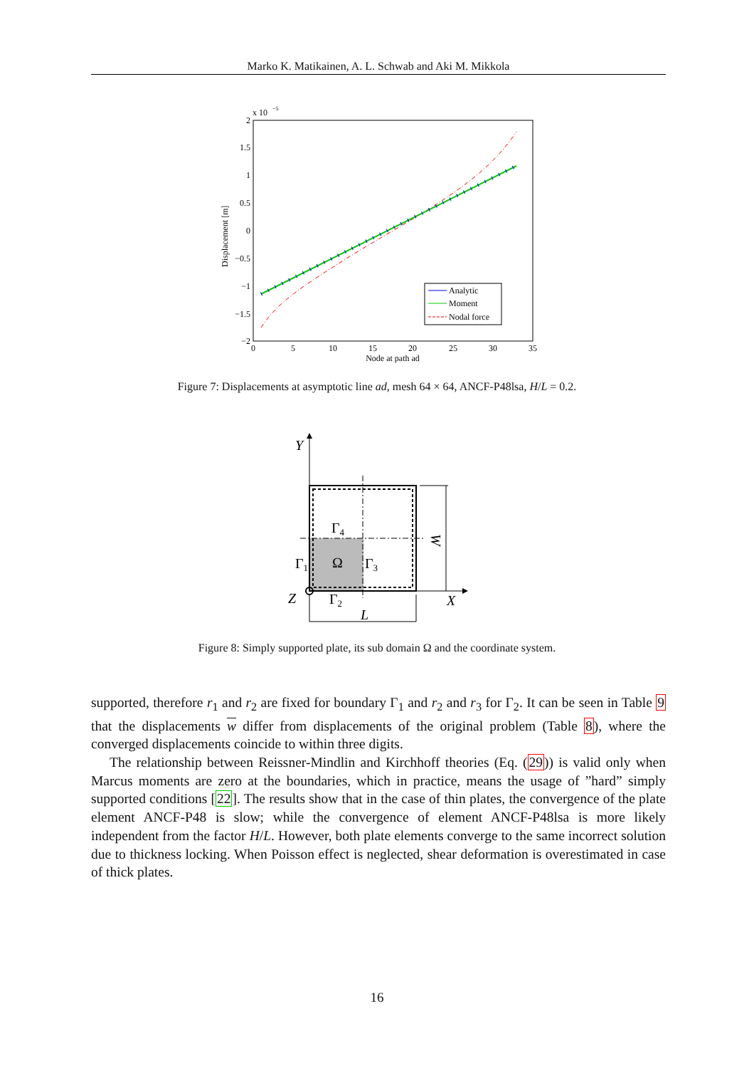Marko K. Matikainen, A. L. Schwab and Aki M. Mikkola
x 10
−5
2
1.5
1
0.5
0
−0.5
−1
−1.5
−2
0
5
10
15
20
25
30
35
Node at path ad
Displacement [m]
Analytic
Moment
Nodal force
Figure 7: Displacements at asymptotic line ad, mesh 64 × 64, ANCF-P48lsa, H/L = 0.2.
Y
Γ4
W
Γ1
Ω
Γ3
Z
Γ2
X
L
Figure 8: Simply supported plate, its sub domain Ω and the coordinate system.
supported, therefore r<sub>1</sub> and r<sub>2</sub> are fixed for boundary Γ<sub>1</sub> and r<sub>2</sub> and r<sub>3</sub> for Γ<sub>2</sub>. It can be seen in Table 9 that the displacements w differ from displacements of the original problem (Table 8), where the converged displacements coincide to within three digits.
The relationship between Reissner-Mindlin and Kirchhoff theories (Eq. (29)) is valid only when Marcus moments are zero at the boundaries, which in practice, means the usage of ”hard” simply supported conditions [22]. The results show that in the case of thin plates, the convergence of the plate element ANCF-P48 is slow; while the convergence of element ANCF-P48lsa is more likely independent from the factor H/L. However, both plate elements converge to the same incorrect solution due to thickness locking. When Poisson effect is neglected, shear deformation is overestimated in case of thick plates.
16